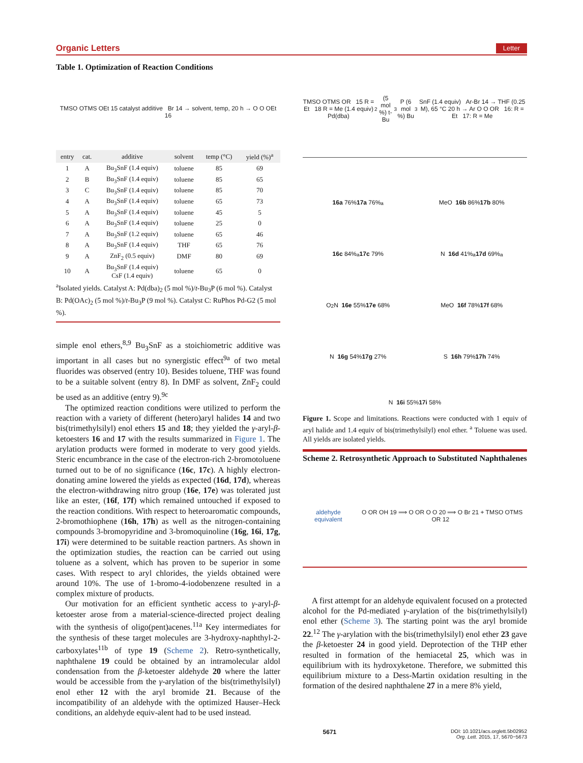Organic Letters Letter
Table 1. Optimization of Reaction Conditions
TMSO OTMS OEt 15 catalyst additive Br 14 → solvent, temp, 20 h → O O OEt 16
| entry | cat. | additive | solvent | temp (°C) | yield (%)<sup>a</sup> |
| --- | --- | --- | --- | --- | --- |
| 1 | A | Bu<sub>3</sub>SnF (1.4 equiv) | toluene | 85 | 69 |
| 2 | B | Bu<sub>3</sub>SnF (1.4 equiv) | toluene | 85 | 65 |
| 3 | C | Bu<sub>3</sub>SnF (1.4 equiv) | toluene | 85 | 70 |
| 4 | A | Bu<sub>3</sub>SnF (1.4 equiv) | toluene | 65 | 73 |
| 5 | A | Bu<sub>3</sub>SnF (1.4 equiv) | toluene | 45 | 5 |
| 6 | A | Bu<sub>3</sub>SnF (1.4 equiv) | toluene | 25 | 0 |
| 7 | A | Bu<sub>3</sub>SnF (1.2 equiv) | toluene | 65 | 46 |
| 8 | A | Bu<sub>3</sub>SnF (1.4 equiv) | THF | 65 | 76 |
| 9 | A | ZnF<sub>2</sub> (0.5 equiv) | DMF | 80 | 69 |
| 10 | A | Bu<sub>3</sub>SnF (1.4 equiv) CsF (1.4 equiv) | toluene | 65 | 0 |
<sup>a</sup> Isolated yields. Catalyst A: Pd(dba)<sub>2</sub> (5 mol %)/t-Bu<sub>3</sub>P (6 mol %). Catalyst B: Pd(OAc)<sub>2</sub> (5 mol %)/t-Bu<sub>3</sub>P (9 mol %). Catalyst C: RuPhos Pd-G2 (5 mol %).
simple enol ethers,<sup>8,9</sup> Bu<sub>3</sub>SnF as a stoichiometric additive was important in all cases but no synergistic effect<sup>9a</sup> of two metal fluorides was observed (entry 10). Besides toluene, THF was found to be a suitable solvent (entry 8). In DMF as solvent, ZnF<sub>2</sub> could be used as an additive (entry 9).<sup>9c</sup>
The optimized reaction conditions were utilized to perform the reaction with a variety of different (hetero)aryl halides 14 and two bis(trimethylsilyl) enol ethers 15 and 18; they yielded the γ-aryl-β-ketoesters 16 and 17 with the results summarized in Figure 1. The arylation products were formed in moderate to very good yields. Steric encumbrance in the case of the electron-rich 2-bromotoluene turned out to be of no significance (16c, 17c). A highly electron-donating amine lowered the yields as expected (16d, 17d), whereas the electron-withdrawing nitro group (16e, 17e) was tolerated just like an ester, (16f, 17f) which remained untouched if exposed to the reaction conditions. With respect to heteroaromatic compounds, 2-bromothiophene (16h, 17h) as well as the nitrogen-containing compounds 3-bromopyridine and 3-bromoquinoline (16g, 16i, 17g, 17i) were determined to be suitable reaction partners. As shown in the optimization studies, the reaction can be carried out using toluene as a solvent, which has proven to be superior in some cases. With respect to aryl chlorides, the yields obtained were around 10%. The use of 1-bromo-4-iodobenzene resulted in a complex mixture of products.
Our motivation for an efficient synthetic access to γ-aryl-β-ketoester arose from a material-science-directed project dealing with the synthesis of oligo(pent)acenes.<sup>11a</sup> Key intermediates for the synthesis of these target molecules are 3-hydroxy-naphthyl-2-carboxylates<sup>11b</sup> of type 19 (Scheme 2). Retro-synthetically, naphthalene 19 could be obtained by an intramolecular aldol condensation from the β-ketoester aldehyde 20 where the latter would be accessible from the γ-arylation of the bis(trimethylsilyl) enol ether 12 with the aryl bromide 21. Because of the incompatibility of an aldehyde with the optimized Hauser–Heck conditions, an aldehyde equiv-alent had to be used instead.
TMSO OTMS OR 15 R = Et 18 R = Me (1.4 equiv) Pd(dba)<sub>2</sub> (5 mol %) t-Bu<sub>3</sub>P (6 mol %) Bu<sub>3</sub>SnF (1.4 equiv) Ar-Br 14 → THF (0.25 M), 65 °C 20 h → Ar O O OR 16: R = Et 17: R = Me
16a 76%
17a 76%<sup>a</sup>
MeO 16b 86%
17b 80%
16c 84%<sup>a</sup>
17c 79%
N 16d 41%<sup>a</sup>
17d 69%<sup>a</sup>
O<sub>2</sub>N 16e 55%
17e 68%
MeO 16f 78%
17f 68%
N 16g 54%
17g 27%
S 16h 79%
17h 74%
N 16i 55%
17i 58%
Figure 1. Scope and limitations. Reactions were conducted with 1 equiv of aryl halide and 1.4 equiv of bis(trimethylsilyl) enol ether. <sup>a</sup> Toluene was used. All yields are isolated yields.
Scheme 2. Retrosynthetic Approach to Substituted Naphthalenes
aldehyde equivalent O OR OH 19 ⟹ O OR O O 20 ⟹ O Br 21 + TMSO OTMS OR 12
A first attempt for an aldehyde equivalent focused on a protected alcohol for the Pd-mediated γ-arylation of the bis(trimethylsilyl) enol ether (Scheme 3). The starting point was the aryl bromide 22.<sup>12</sup> The γ-arylation with the bis(trimethylsilyl) enol ether 23 gave the β-ketoester 24 in good yield. Deprotection of the THP ether resulted in formation of the hemiacetal 25, which was in equilibrium with its hydroxyketone. Therefore, we submitted this equilibrium mixture to a Dess-Martin oxidation resulting in the formation of the desired naphthalene 27 in a mere 8% yield,
5671 DOI: 10.1021/acs.orglett.5b02952
Org. Lett. 2015, 17, 5670−5673